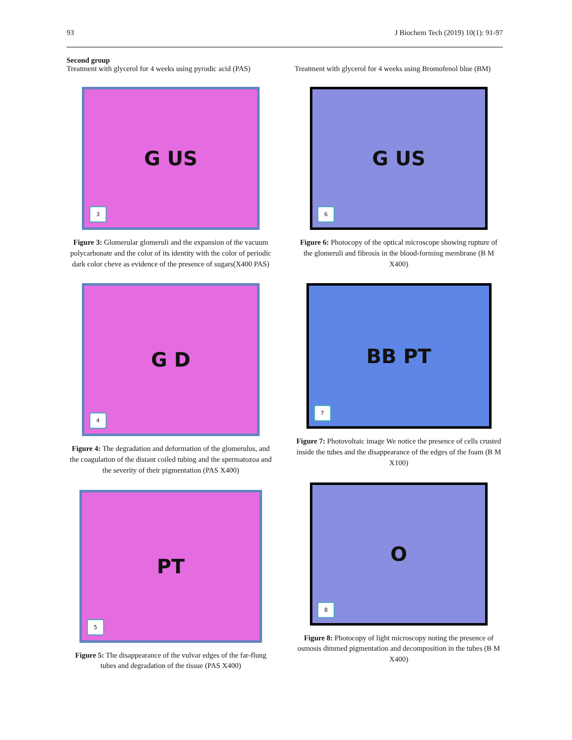93 J Biochem Tech (2019) 10(1): 91-97
Second group
Treatment with glycerol for 4 weeks using pyrodic acid (PAS)
G US
3
Figure 3: Glomerular glomeruli and the expansion of the vacuum polycarbonate and the color of its identity with the color of periodic dark color cheve as evidence of the presence of sugars(X400 PAS)
G D
4
Figure 4: The degradation and deformation of the glomerulus, and the coagulation of the distant coiled tubing and the spermatozoa and the severity of their pigmentation (PAS X400)
PT
5
Figure 5: The disappearance of the vulvar edges of the far-flung tubes and degradation of the tissue (PAS X400)
Treatment with glycerol for 4 weeks using Bromofenol blue (BM)
G US
6
Figure 6: Photocopy of the optical microscope showing rupture of the glomeruli and fibrosis in the blood-forming membrane (B M X400)
BB PT
7
Figure 7: Photovoltaic image We notice the presence of cells crusted inside the tubes and the disappearance of the edges of the foam (B M X100)
O
8
Figure 8: Photocopy of light microscopy noting the presence of osmosis dimmed pigmentation and decomposition in the tubes (B M X400)